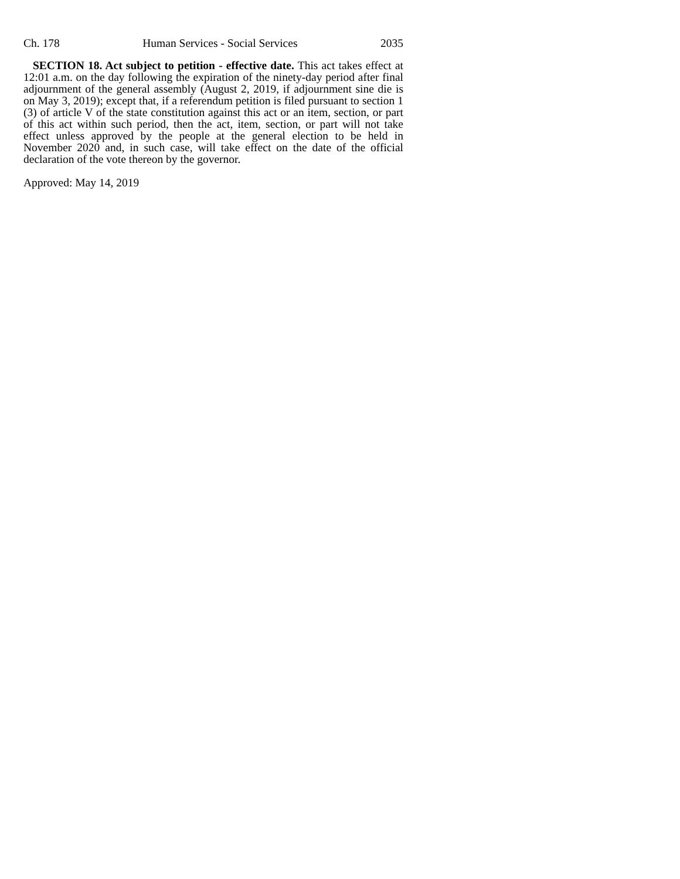Ch. 178 Human Services - Social Services 2035
SECTION 18. Act subject to petition - effective date. This act takes effect at 12:01 a.m. on the day following the expiration of the ninety-day period after final adjournment of the general assembly (August 2, 2019, if adjournment sine die is on May 3, 2019); except that, if a referendum petition is filed pursuant to section 1 (3) of article V of the state constitution against this act or an item, section, or part of this act within such period, then the act, item, section, or part will not take effect unless approved by the people at the general election to be held in November 2020 and, in such case, will take effect on the date of the official declaration of the vote thereon by the governor.
Approved: May 14, 2019